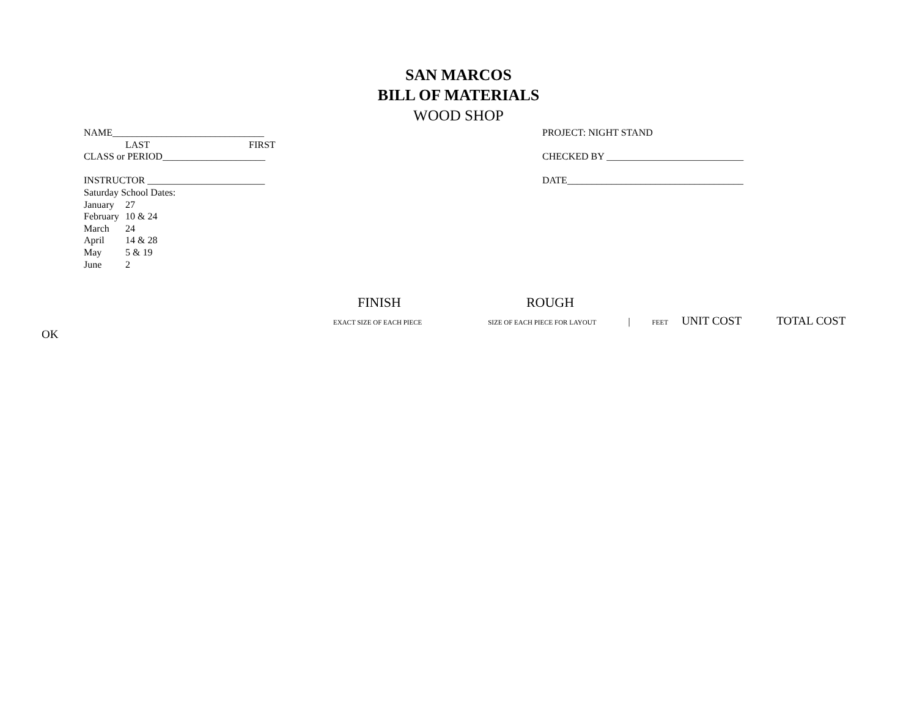SAN MARCOS
BILL OF MATERIALS
WOOD SHOP
NAME_______________________________
LAST FIRST
CLASS or PERIOD_____________________
INSTRUCTOR ________________________
Saturday School Dates:
January 27
February 10 & 24
March 24
April 14 & 28
May 5 & 19
June 2
PROJECT: NIGHT STAND
CHECKED BY ____________________________
DATE____________________________________
FINISH ROUGH
EXACT SIZE OF EACH PIECE SIZE OF EACH PIECE FOR LAYOUT | FEET UNIT COST TOTAL COST
OK